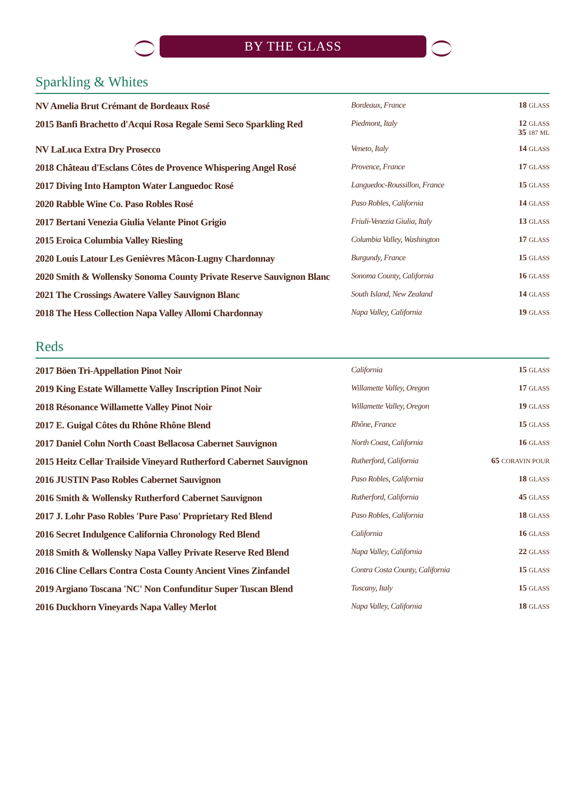BY THE GLASS
Sparkling & Whites
| NV Amelia Brut Crémant de Bordeaux Rosé | Bordeaux, France | 18 GLASS |
| 2015 Banfi Brachetto d'Acqui Rosa Regale Semi Seco Sparkling Red | Piedmont, Italy | 12 GLASS 35 187 ML |
| NV LaLuca Extra Dry Prosecco | Veneto, Italy | 14 GLASS |
| 2018 Château d'Esclans Côtes de Provence Whispering Angel Rosé | Provence, France | 17 GLASS |
| 2017 Diving Into Hampton Water Languedoc Rosé | Languedoc-Roussillon, France | 15 GLASS |
| 2020 Rabble Wine Co. Paso Robles Rosé | Paso Robles, California | 14 GLASS |
| 2017 Bertani Venezia Giulia Velante Pinot Grigio | Friuli-Venezia Giulia, Italy | 13 GLASS |
| 2015 Eroica Columbia Valley Riesling | Columbia Valley, Washington | 17 GLASS |
| 2020 Louis Latour Les Genièvres Mâcon-Lugny Chardonnay | Burgundy, France | 15 GLASS |
| 2020 Smith & Wollensky Sonoma County Private Reserve Sauvignon Blanc | Sonoma County, California | 16 GLASS |
| 2021 The Crossings Awatere Valley Sauvignon Blanc | South Island, New Zealand | 14 GLASS |
| 2018 The Hess Collection Napa Valley Allomi Chardonnay | Napa Valley, California | 19 GLASS |
Reds
| 2017 Böen Tri-Appellation Pinot Noir | California | 15 GLASS |
| 2019 King Estate Willamette Valley Inscription Pinot Noir | Willamette Valley, Oregon | 17 GLASS |
| 2018 Résonance Willamette Valley Pinot Noir | Willamette Valley, Oregon | 19 GLASS |
| 2017 E. Guigal Côtes du Rhône Rhône Blend | Rhône, France | 15 GLASS |
| 2017 Daniel Cohn North Coast Bellacosa Cabernet Sauvignon | North Coast, California | 16 GLASS |
| 2015 Heitz Cellar Trailside Vineyard Rutherford Cabernet Sauvignon | Rutherford, California | 65 CORAVIN POUR |
| 2016 JUSTIN Paso Robles Cabernet Sauvignon | Paso Robles, California | 18 GLASS |
| 2016 Smith & Wollensky Rutherford Cabernet Sauvignon | Rutherford, California | 45 GLASS |
| 2017 J. Lohr Paso Robles 'Pure Paso' Proprietary Red Blend | Paso Robles, California | 18 GLASS |
| 2016 Secret Indulgence California Chronology Red Blend | California | 16 GLASS |
| 2018 Smith & Wollensky Napa Valley Private Reserve Red Blend | Napa Valley, California | 22 GLASS |
| 2016 Cline Cellars Contra Costa County Ancient Vines Zinfandel | Contra Costa County, California | 15 GLASS |
| 2019 Argiano Toscana 'NC' Non Confunditur Super Tuscan Blend | Tuscany, Italy | 15 GLASS |
| 2016 Duckhorn Vineyards Napa Valley Merlot | Napa Valley, California | 18 GLASS |